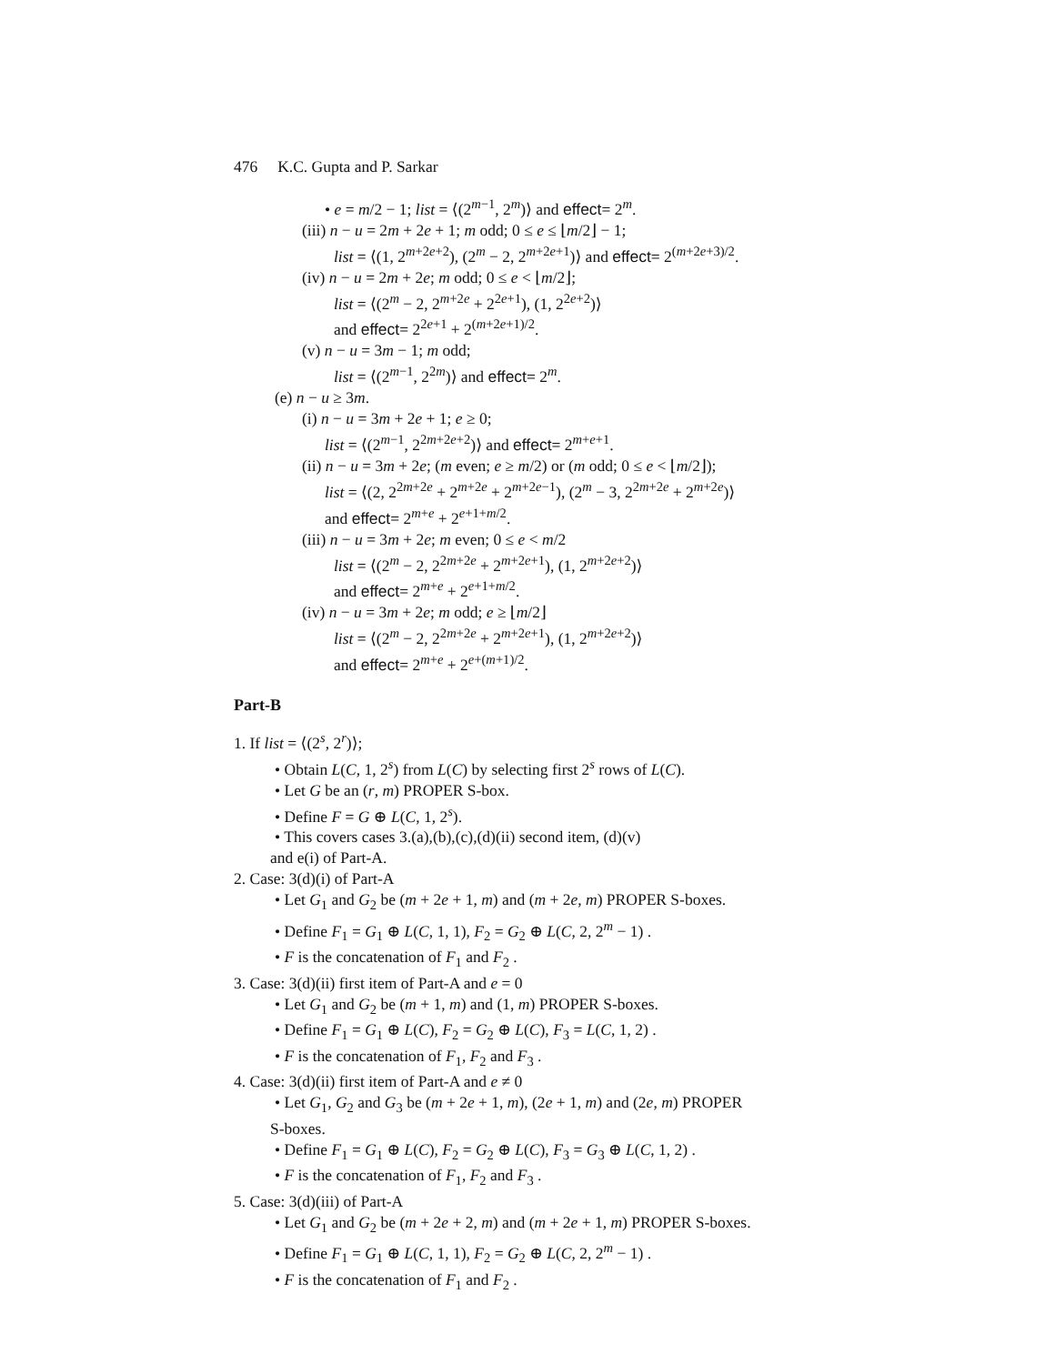476 K.C. Gupta and P. Sarkar
• e = m/2 − 1; list = ⟨(2<sup>m−1</sup>, 2<sup>m</sup>)⟩ and effect= 2<sup>m</sup>.
(iii) n − u = 2m + 2e + 1; m odd; 0 ≤ e ≤ ⌊m/2⌋ − 1;
list = ⟨(1, 2<sup>m+2e+2</sup>), (2<sup>m</sup> − 2, 2<sup>m+2e+1</sup>)⟩ and effect= 2<sup>(m+2e+3)/2</sup>.
(iv) n − u = 2m + 2e; m odd; 0 ≤ e < ⌊m/2⌋;
list = ⟨(2<sup>m</sup> − 2, 2<sup>m+2e</sup> + 2<sup>2e+1</sup>), (1, 2<sup>2e+2</sup>)⟩
and effect= 2<sup>2e+1</sup> + 2<sup>(m+2e+1)/2</sup>.
(v) n − u = 3m − 1; m odd;
list = ⟨(2<sup>m−1</sup>, 2<sup>2m</sup>)⟩ and effect= 2<sup>m</sup>.
(e) n − u ≥ 3m.
(i) n − u = 3m + 2e + 1; e ≥ 0;
list = ⟨(2<sup>m−1</sup>, 2<sup>2m+2e+2</sup>)⟩ and effect= 2<sup>m+e+1</sup>.
(ii) n − u = 3m + 2e; (m even; e ≥ m/2) or (m odd; 0 ≤ e < ⌊m/2⌋);
list = ⟨(2, 2<sup>2m+2e</sup> + 2<sup>m+2e</sup> + 2<sup>m+2e−1</sup>), (2<sup>m</sup> − 3, 2<sup>2m+2e</sup> + 2<sup>m+2e</sup>)⟩
and effect= 2<sup>m+e</sup> + 2<sup>e+1+m/2</sup>.
(iii) n − u = 3m + 2e; m even; 0 ≤ e < m/2
list = ⟨(2<sup>m</sup> − 2, 2<sup>2m+2e</sup> + 2<sup>m+2e+1</sup>), (1, 2<sup>m+2e+2</sup>)⟩
and effect= 2<sup>m+e</sup> + 2<sup>e+1+m/2</sup>.
(iv) n − u = 3m + 2e; m odd; e ≥ ⌊m/2⌋
list = ⟨(2<sup>m</sup> − 2, 2<sup>2m+2e</sup> + 2<sup>m+2e+1</sup>), (1, 2<sup>m+2e+2</sup>)⟩
and effect= 2<sup>m+e</sup> + 2<sup>e+(m+1)/2</sup>.
Part-B
1. If list = ⟨(2<sup>s</sup>, 2<sup>r</sup>)⟩;
• Obtain L(C, 1, 2<sup>s</sup>) from L(C) by selecting first 2<sup>s</sup> rows of L(C).
• Let G be an (r, m) PROPER S-box.
• Define F = G ⊕ L(C, 1, 2<sup>s</sup>).
• This covers cases 3.(a),(b),(c),(d)(ii) second item, (d)(v)
and e(i) of Part-A.
2. Case: 3(d)(i) of Part-A
• Let G<sub>1</sub> and G<sub>2</sub> be (m + 2e + 1, m) and (m + 2e, m) PROPER S-boxes.
• Define F<sub>1</sub> = G<sub>1</sub> ⊕ L(C, 1, 1), F<sub>2</sub> = G<sub>2</sub> ⊕ L(C, 2, 2<sup>m</sup> − 1) .
• F is the concatenation of F<sub>1</sub> and F<sub>2</sub> .
3. Case: 3(d)(ii) first item of Part-A and e = 0
• Let G<sub>1</sub> and G<sub>2</sub> be (m + 1, m) and (1, m) PROPER S-boxes.
• Define F<sub>1</sub> = G<sub>1</sub> ⊕ L(C), F<sub>2</sub> = G<sub>2</sub> ⊕ L(C), F<sub>3</sub> = L(C, 1, 2) .
• F is the concatenation of F<sub>1</sub>, F<sub>2</sub> and F<sub>3</sub> .
4. Case: 3(d)(ii) first item of Part-A and e ≠ 0
• Let G<sub>1</sub>, G<sub>2</sub> and G<sub>3</sub> be (m + 2e + 1, m), (2e + 1, m) and (2e, m) PROPER
S-boxes.
• Define F<sub>1</sub> = G<sub>1</sub> ⊕ L(C), F<sub>2</sub> = G<sub>2</sub> ⊕ L(C), F<sub>3</sub> = G<sub>3</sub> ⊕ L(C, 1, 2) .
• F is the concatenation of F<sub>1</sub>, F<sub>2</sub> and F<sub>3</sub> .
5. Case: 3(d)(iii) of Part-A
• Let G<sub>1</sub> and G<sub>2</sub> be (m + 2e + 2, m) and (m + 2e + 1, m) PROPER S-boxes.
• Define F<sub>1</sub> = G<sub>1</sub> ⊕ L(C, 1, 1), F<sub>2</sub> = G<sub>2</sub> ⊕ L(C, 2, 2<sup>m</sup> − 1) .
• F is the concatenation of F<sub>1</sub> and F<sub>2</sub> .